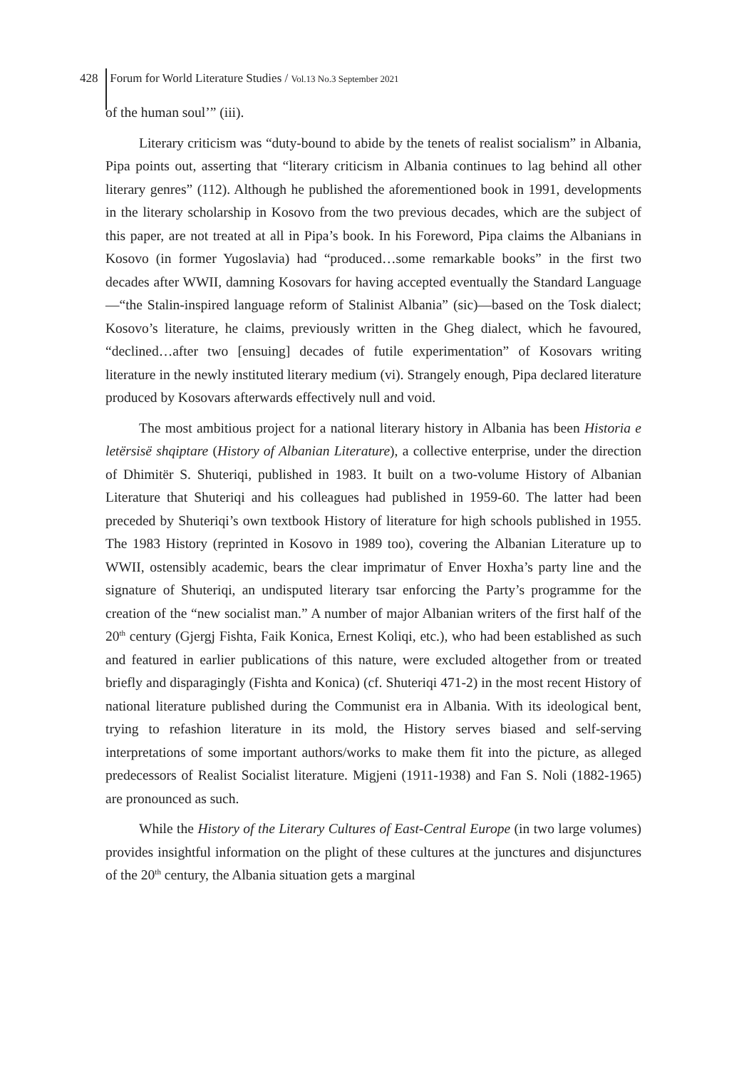428 Forum for World Literature Studies / Vol.13 No.3 September 2021
of the human soul’” (iii).
Literary criticism was “duty-bound to abide by the tenets of realist socialism” in Albania, Pipa points out, asserting that “literary criticism in Albania continues to lag behind all other literary genres” (112). Although he published the aforementioned book in 1991, developments in the literary scholarship in Kosovo from the two previous decades, which are the subject of this paper, are not treated at all in Pipa’s book. In his Foreword, Pipa claims the Albanians in Kosovo (in former Yugoslavia) had “produced…some remarkable books” in the first two decades after WWII, damning Kosovars for having accepted eventually the Standard Language—“the Stalin-inspired language reform of Stalinist Albania” (sic)—based on the Tosk dialect; Kosovo’s literature, he claims, previously written in the Gheg dialect, which he favoured, “declined…after two [ensuing] decades of futile experimentation” of Kosovars writing literature in the newly instituted literary medium (vi). Strangely enough, Pipa declared literature produced by Kosovars afterwards effectively null and void.
The most ambitious project for a national literary history in Albania has been Historia e letërsisë shqiptare (History of Albanian Literature), a collective enterprise, under the direction of Dhimitër S. Shuteriqi, published in 1983. It built on a two-volume History of Albanian Literature that Shuteriqi and his colleagues had published in 1959-60. The latter had been preceded by Shuteriqi’s own textbook History of literature for high schools published in 1955. The 1983 History (reprinted in Kosovo in 1989 too), covering the Albanian Literature up to WWII, ostensibly academic, bears the clear imprimatur of Enver Hoxha’s party line and the signature of Shuteriqi, an undisputed literary tsar enforcing the Party’s programme for the creation of the “new socialist man.” A number of major Albanian writers of the first half of the 20<sup>th</sup> century (Gjergj Fishta, Faik Konica, Ernest Koliqi, etc.), who had been established as such and featured in earlier publications of this nature, were excluded altogether from or treated briefly and disparagingly (Fishta and Konica) (cf. Shuteriqi 471-2) in the most recent History of national literature published during the Communist era in Albania. With its ideological bent, trying to refashion literature in its mold, the History serves biased and self-serving interpretations of some important authors/works to make them fit into the picture, as alleged predecessors of Realist Socialist literature. Migjeni (1911-1938) and Fan S. Noli (1882-1965) are pronounced as such.
While the History of the Literary Cultures of East-Central Europe (in two large volumes) provides insightful information on the plight of these cultures at the junctures and disjunctures of the 20<sup>th</sup> century, the Albania situation gets a marginal